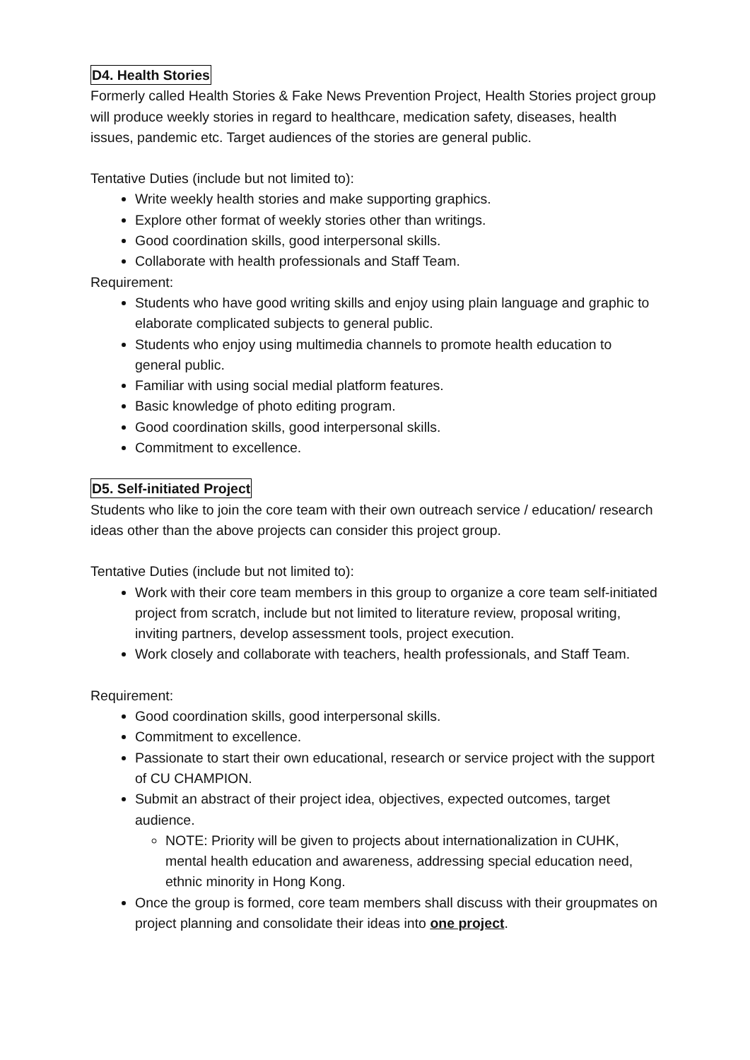D4. Health Stories
Formerly called Health Stories & Fake News Prevention Project, Health Stories project group will produce weekly stories in regard to healthcare, medication safety, diseases, health issues, pandemic etc. Target audiences of the stories are general public.
Tentative Duties (include but not limited to):
Write weekly health stories and make supporting graphics.
Explore other format of weekly stories other than writings.
Good coordination skills, good interpersonal skills.
Collaborate with health professionals and Staff Team.
Requirement:
Students who have good writing skills and enjoy using plain language and graphic to elaborate complicated subjects to general public.
Students who enjoy using multimedia channels to promote health education to general public.
Familiar with using social medial platform features.
Basic knowledge of photo editing program.
Good coordination skills, good interpersonal skills.
Commitment to excellence.
D5. Self-initiated Project
Students who like to join the core team with their own outreach service / education/ research ideas other than the above projects can consider this project group.
Tentative Duties (include but not limited to):
Work with their core team members in this group to organize a core team self-initiated project from scratch, include but not limited to literature review, proposal writing, inviting partners, develop assessment tools, project execution.
Work closely and collaborate with teachers, health professionals, and Staff Team.
Requirement:
Good coordination skills, good interpersonal skills.
Commitment to excellence.
Passionate to start their own educational, research or service project with the support of CU CHAMPION.
Submit an abstract of their project idea, objectives, expected outcomes, target audience.
NOTE: Priority will be given to projects about internationalization in CUHK, mental health education and awareness, addressing special education need, ethnic minority in Hong Kong.
Once the group is formed, core team members shall discuss with their groupmates on project planning and consolidate their ideas into one project.